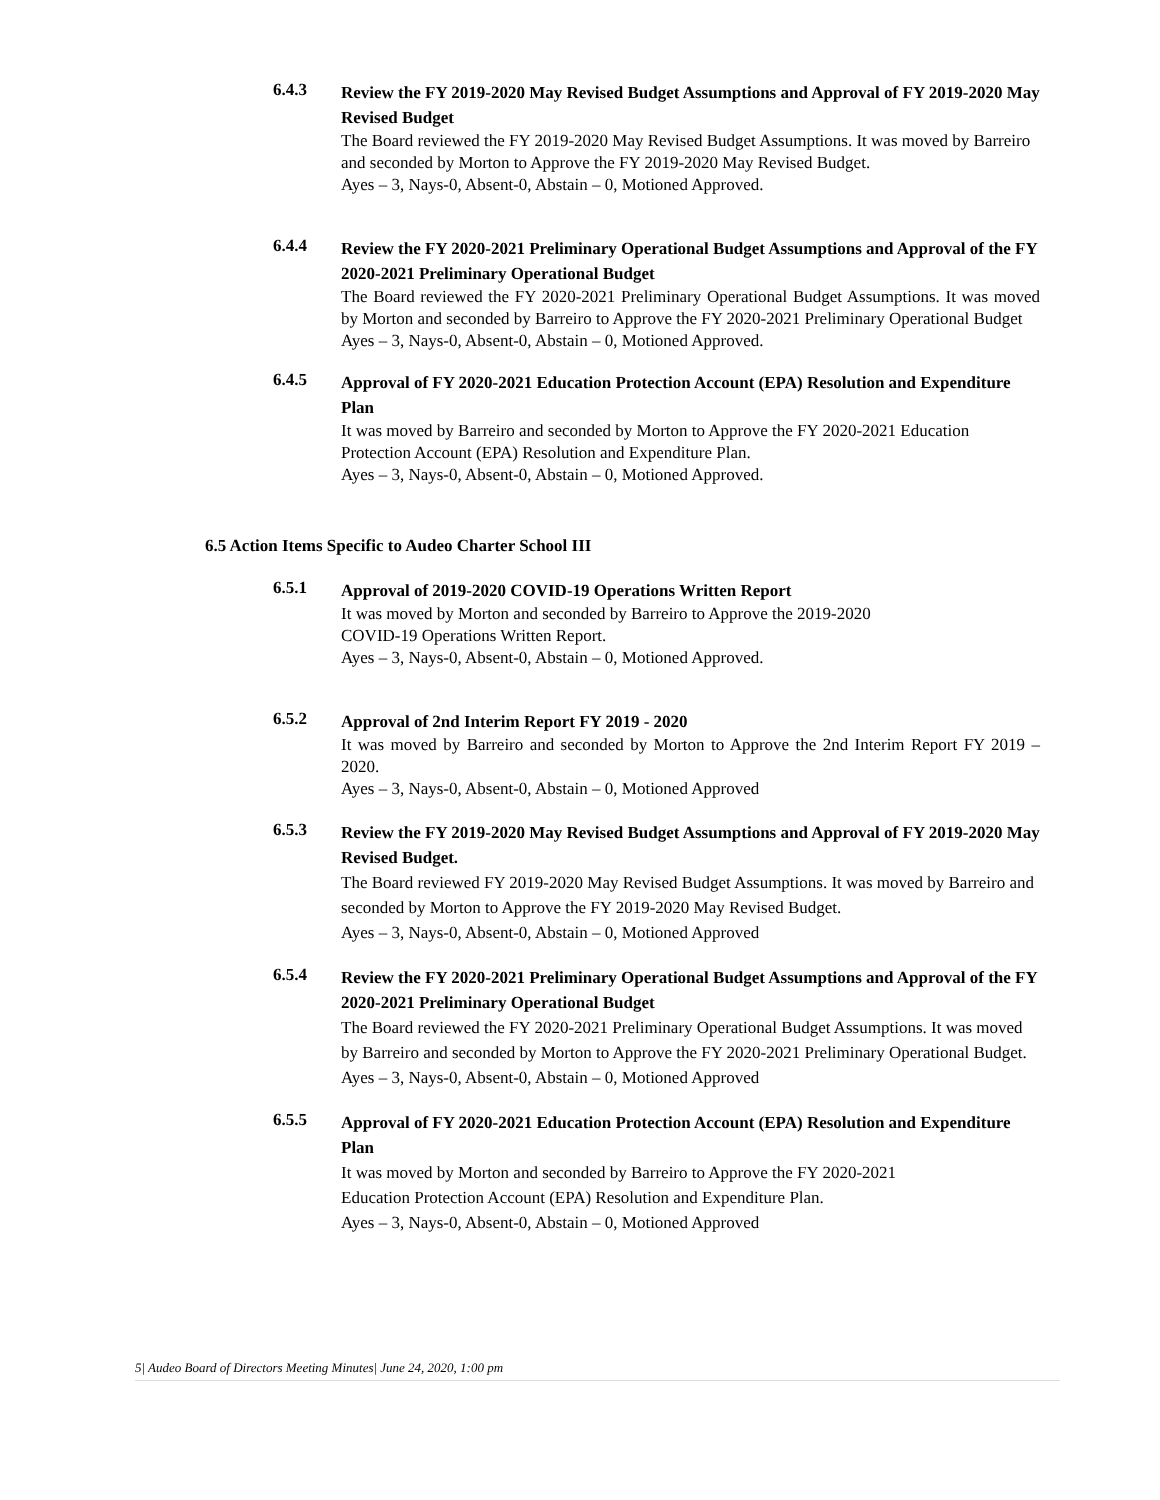6.4.3
Review the FY 2019-2020 May Revised Budget Assumptions and Approval of FY 2019-2020 May Revised Budget
The Board reviewed the FY 2019-2020 May Revised Budget Assumptions. It was moved by Barreiro and seconded by Morton to Approve the FY 2019-2020 May Revised Budget.
Ayes – 3, Nays-0, Absent-0, Abstain – 0, Motioned Approved.
6.4.4
Review the FY 2020-2021 Preliminary Operational Budget Assumptions and Approval of the FY 2020-2021 Preliminary Operational Budget
The Board reviewed the FY 2020-2021 Preliminary Operational Budget Assumptions. It was moved by Morton and seconded by Barreiro to Approve the FY 2020-2021 Preliminary Operational Budget
Ayes – 3, Nays-0, Absent-0, Abstain – 0, Motioned Approved.
6.4.5
Approval of FY 2020-2021 Education Protection Account (EPA) Resolution and Expenditure Plan
It was moved by Barreiro and seconded by Morton to Approve the FY 2020-2021 Education Protection Account (EPA) Resolution and Expenditure Plan.
Ayes – 3, Nays-0, Absent-0, Abstain – 0, Motioned Approved.
6.5 Action Items Specific to Audeo Charter School III
6.5.1
Approval of 2019-2020 COVID-19 Operations Written Report
It was moved by Morton and seconded by Barreiro to Approve the 2019-2020
COVID-19 Operations Written Report.
Ayes – 3, Nays-0, Absent-0, Abstain – 0, Motioned Approved.
6.5.2
Approval of 2nd Interim Report FY 2019 - 2020
It was moved by Barreiro and seconded by Morton to Approve the 2nd Interim Report FY 2019 – 2020.
Ayes – 3, Nays-0, Absent-0, Abstain – 0, Motioned Approved
6.5.3
Review the FY 2019-2020 May Revised Budget Assumptions and Approval of FY 2019-2020 May Revised Budget.
The Board reviewed FY 2019-2020 May Revised Budget Assumptions. It was moved by Barreiro and seconded by Morton to Approve the FY 2019-2020 May Revised Budget.
Ayes – 3, Nays-0, Absent-0, Abstain – 0, Motioned Approved
6.5.4
Review the FY 2020-2021 Preliminary Operational Budget Assumptions and Approval of the FY 2020-2021 Preliminary Operational Budget
The Board reviewed the FY 2020-2021 Preliminary Operational Budget Assumptions. It was moved by Barreiro and seconded by Morton to Approve the FY 2020-2021 Preliminary Operational Budget.
Ayes – 3, Nays-0, Absent-0, Abstain – 0, Motioned Approved
6.5.5
Approval of FY 2020-2021 Education Protection Account (EPA) Resolution and Expenditure Plan
It was moved by Morton and seconded by Barreiro to Approve the FY 2020-2021
Education Protection Account (EPA) Resolution and Expenditure Plan.
Ayes – 3, Nays-0, Absent-0, Abstain – 0, Motioned Approved
5| Audeo Board of Directors Meeting Minutes| June 24, 2020, 1:00 pm